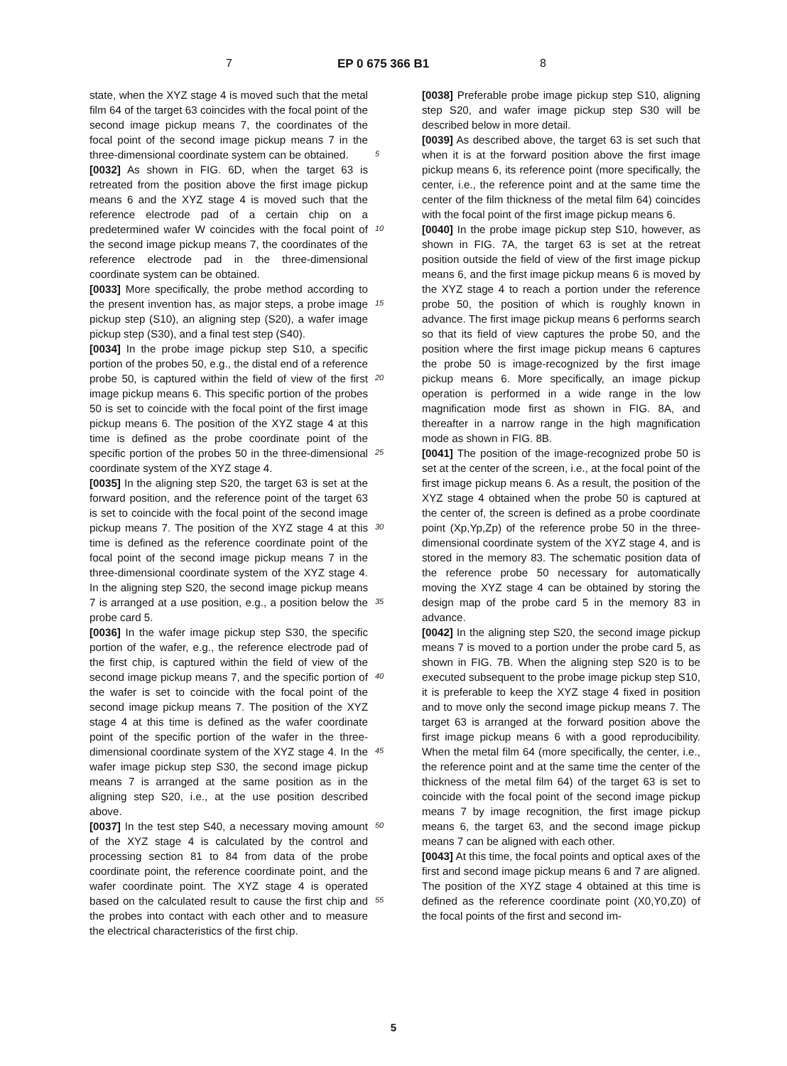7 EP 0 675 366 B1 8
state, when the XYZ stage 4 is moved such that the metal film 64 of the target 63 coincides with the focal point of the second image pickup means 7, the coordinates of the focal point of the second image pickup means 7 in the three-dimensional coordinate system can be obtained.
[0032] As shown in FIG. 6D, when the target 63 is retreated from the position above the first image pickup means 6 and the XYZ stage 4 is moved such that the reference electrode pad of a certain chip on a predetermined wafer W coincides with the focal point of the second image pickup means 7, the coordinates of the reference electrode pad in the three-dimensional coordinate system can be obtained.
[0033] More specifically, the probe method according to the present invention has, as major steps, a probe image pickup step (S10), an aligning step (S20), a wafer image pickup step (S30), and a final test step (S40).
[0034] In the probe image pickup step S10, a specific portion of the probes 50, e.g., the distal end of a reference probe 50, is captured within the field of view of the first image pickup means 6. This specific portion of the probes 50 is set to coincide with the focal point of the first image pickup means 6. The position of the XYZ stage 4 at this time is defined as the probe coordinate point of the specific portion of the probes 50 in the three-dimensional coordinate system of the XYZ stage 4.
[0035] In the aligning step S20, the target 63 is set at the forward position, and the reference point of the target 63 is set to coincide with the focal point of the second image pickup means 7. The position of the XYZ stage 4 at this time is defined as the reference coordinate point of the focal point of the second image pickup means 7 in the three-dimensional coordinate system of the XYZ stage 4. In the aligning step S20, the second image pickup means 7 is arranged at a use position, e.g., a position below the probe card 5.
[0036] In the wafer image pickup step S30, the specific portion of the wafer, e.g., the reference electrode pad of the first chip, is captured within the field of view of the second image pickup means 7, and the specific portion of the wafer is set to coincide with the focal point of the second image pickup means 7. The position of the XYZ stage 4 at this time is defined as the wafer coordinate point of the specific portion of the wafer in the three-dimensional coordinate system of the XYZ stage 4. In the wafer image pickup step S30, the second image pickup means 7 is arranged at the same position as in the aligning step S20, i.e., at the use position described above.
[0037] In the test step S40, a necessary moving amount of the XYZ stage 4 is calculated by the control and processing section 81 to 84 from data of the probe coordinate point, the reference coordinate point, and the wafer coordinate point. The XYZ stage 4 is operated based on the calculated result to cause the first chip and the probes into contact with each other and to measure the electrical characteristics of the first chip.
[0038] Preferable probe image pickup step S10, aligning step S20, and wafer image pickup step S30 will be described below in more detail.
[0039] As described above, the target 63 is set such that when it is at the forward position above the first image pickup means 6, its reference point (more specifically, the center, i.e., the reference point and at the same time the center of the film thickness of the metal film 64) coincides with the focal point of the first image pickup means 6.
[0040] In the probe image pickup step S10, however, as shown in FIG. 7A, the target 63 is set at the retreat position outside the field of view of the first image pickup means 6, and the first image pickup means 6 is moved by the XYZ stage 4 to reach a portion under the reference probe 50, the position of which is roughly known in advance. The first image pickup means 6 performs search so that its field of view captures the probe 50, and the position where the first image pickup means 6 captures the probe 50 is image-recognized by the first image pickup means 6. More specifically, an image pickup operation is performed in a wide range in the low magnification mode first as shown in FIG. 8A, and thereafter in a narrow range in the high magnification mode as shown in FIG. 8B.
[0041] The position of the image-recognized probe 50 is set at the center of the screen, i.e., at the focal point of the first image pickup means 6. As a result, the position of the XYZ stage 4 obtained when the probe 50 is captured at the center of, the screen is defined as a probe coordinate point (Xp,Yp,Zp) of the reference probe 50 in the three-dimensional coordinate system of the XYZ stage 4, and is stored in the memory 83. The schematic position data of the reference probe 50 necessary for automatically moving the XYZ stage 4 can be obtained by storing the design map of the probe card 5 in the memory 83 in advance.
[0042] In the aligning step S20, the second image pickup means 7 is moved to a portion under the probe card 5, as shown in FIG. 7B. When the aligning step S20 is to be executed subsequent to the probe image pickup step S10, it is preferable to keep the XYZ stage 4 fixed in position and to move only the second image pickup means 7. The target 63 is arranged at the forward position above the first image pickup means 6 with a good reproducibility. When the metal film 64 (more specifically, the center, i.e., the reference point and at the same time the center of the thickness of the metal film 64) of the target 63 is set to coincide with the focal point of the second image pickup means 7 by image recognition, the first image pickup means 6, the target 63, and the second image pickup means 7 can be aligned with each other.
[0043] At this time, the focal points and optical axes of the first and second image pickup means 6 and 7 are aligned. The position of the XYZ stage 4 obtained at this time is defined as the reference coordinate point (X0,Y0,Z0) of the focal points of the first and second im-
5
10
15
20
25
30
35
40
45
50
55
5